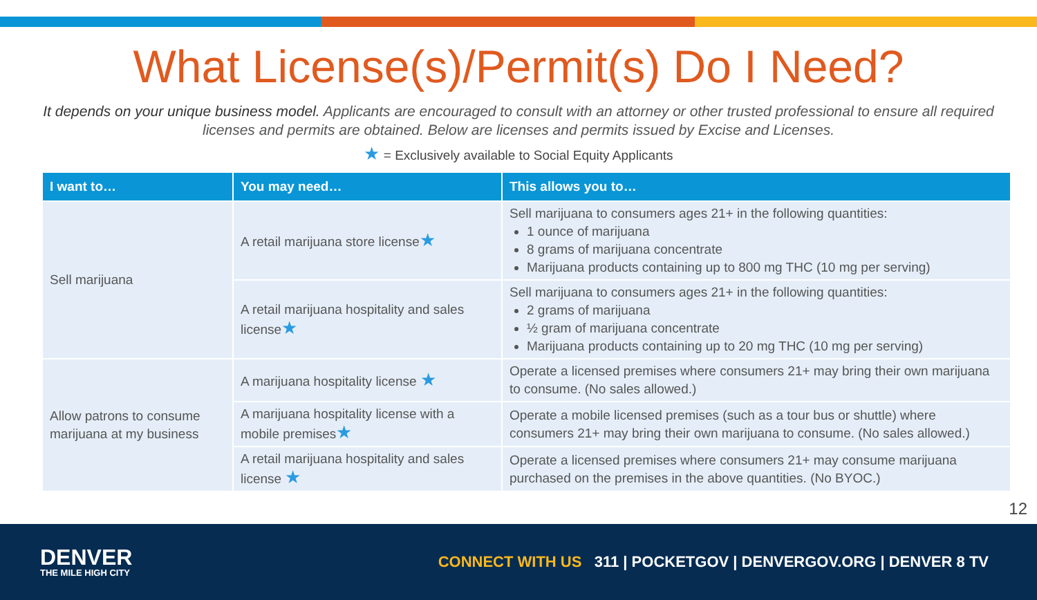What License(s)/Permit(s) Do I Need?
It depends on your unique business model. Applicants are encouraged to consult with an attorney or other trusted professional to ensure all required licenses and permits are obtained. Below are licenses and permits issued by Excise and Licenses.
★ = Exclusively available to Social Equity Applicants
| I want to… | You may need… | This allows you to… |
| --- | --- | --- |
| Sell marijuana | A retail marijuana store license ★ | Sell marijuana to consumers ages 21+ in the following quantities: 1 ounce of marijuana 8 grams of marijuana concentrate Marijuana products containing up to 800 mg THC (10 mg per serving) |
| | A retail marijuana hospitality and sales license ★ | Sell marijuana to consumers ages 21+ in the following quantities: 2 grams of marijuana ½ gram of marijuana concentrate Marijuana products containing up to 20 mg THC (10 mg per serving) |
| Allow patrons to consume marijuana at my business | A marijuana hospitality license ★ | Operate a licensed premises where consumers 21+ may bring their own marijuana to consume. (No sales allowed.) |
| | A marijuana hospitality license with a mobile premises ★ | Operate a mobile licensed premises (such as a tour bus or shuttle) where consumers 21+ may bring their own marijuana to consume. (No sales allowed.) |
| | A retail marijuana hospitality and sales license ★ | Operate a licensed premises where consumers 21+ may consume marijuana purchased on the premises in the above quantities. (No BYOC.) |
12
DENVER
THE MILE HIGH CITY
CONNECT WITH US 311 | POCKETGOV | DENVERGOV.ORG | DENVER 8 TV